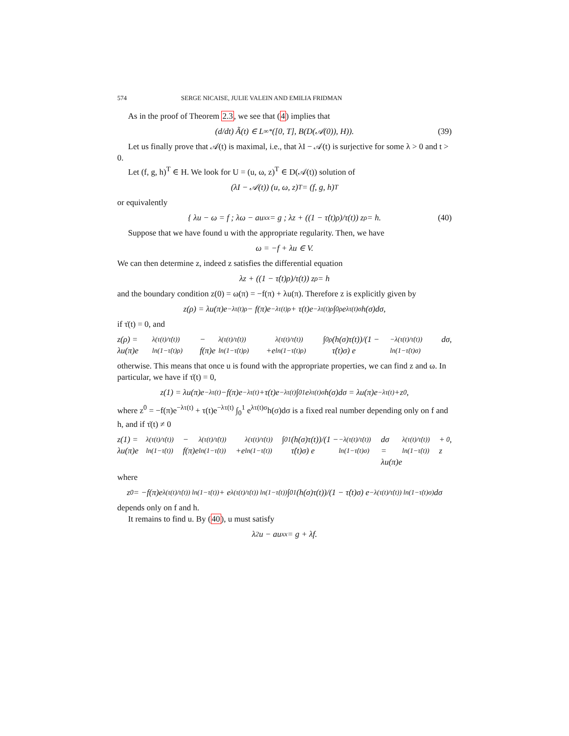574 SERGE NICAISE, JULIE VALEIN AND EMILIA FRIDMAN
As in the proof of Theorem 2.3, we see that (4) implies that
(d/dt) Ã(t) ∈ L<sup>∞</sup><sub>*</sub>([0, T], B(D(𝒜(0)), H)). (39)
Let us finally prove that 𝒜(t) is maximal, i.e., that λI − 𝒜(t) is surjective for some λ > 0 and t > 0.
Let (f, g, h)<sup>T</sup> ∈ H. We look for U = (u, ω, z)<sup>T</sup> ∈ D(𝒜(t)) solution of
(λI − 𝒜(t)) (u, ω, z)<sup>T</sup> = (f, g, h)<sup>T</sup>
or equivalently
{ λu − ω = f ; λω − au<sub>xx</sub> = g ; λz + ((1 − τ̇(t)ρ)/τ(t)) z<sub>ρ</sub> = h. (40)
Suppose that we have found u with the appropriate regularity. Then, we have
ω = −f + λu ∈ V.
We can then determine z, indeed z satisfies the differential equation
λz + ((1 − τ̇(t)ρ)/τ(t)) z<sub>ρ</sub> = h
and the boundary condition z(0) = ω(π) = −f(π) + λu(π). Therefore z is explicitly given by
z(ρ) = λu(π)e<sup>−λτ(t)ρ</sup> − f(π)e<sup>−λτ(t)ρ</sup> + τ(t)e<sup>−λτ(t)ρ</sup> ∫<sub>0</sub><sup>ρ</sup> e<sup>λτ(t)σ</sup>h(σ)dσ,
if τ̇(t) = 0, and
z(ρ) = λu(π)e<sup>λ(τ(t)/τ̇(t)) ln(1−τ̇(t)ρ)</sup> − f(π)e<sup>λ(τ(t)/τ̇(t)) ln(1−τ̇(t)ρ)</sup>
+e<sup>λ(τ(t)/τ̇(t)) ln(1−τ̇(t)ρ)</sup> ∫<sub>0</sub><sup>ρ</sup> (h(σ)τ(t))/(1 − τ̇(t)σ) e<sup>−λ(τ(t)/τ̇(t)) ln(1−τ̇(t)σ)</sup>dσ,
otherwise. This means that once u is found with the appropriate properties, we can find z and ω. In particular, we have if τ̇(t) = 0,
z(1) = λu(π)e<sup>−λτ(t)</sup>−f(π)e<sup>−λτ(t)</sup>+τ(t)e<sup>−λτ(t)</sup> ∫<sub>0</sub><sup>1</sup> e<sup>λτ(t)σ</sup>h(σ)dσ = λu(π)e<sup>−λτ(t)</sup>+z<sup>0</sup>,
where z<sup>0</sup> = −f(π)e<sup>−λτ(t)</sup> + τ(t)e<sup>−λτ(t)</sup> ∫<sub>0</sub><sup>1</sup> e<sup>λτ(t)σ</sup>h(σ)dσ is a fixed real number depending only on f and h, and if τ̇(t) ≠ 0
z(1) = λu(π)e<sup>λ(τ(t)/τ̇(t)) ln(1−τ̇(t))</sup> − f(π)e<sup>λ(τ(t)/τ̇(t)) ln(1−τ̇(t))</sup>
+e<sup>λ(τ(t)/τ̇(t)) ln(1−τ̇(t))</sup> ∫<sub>0</sub><sup>1</sup> (h(σ)τ(t))/(1 − τ̇(t)σ) e<sup>−λ(τ(t)/τ̇(t)) ln(1−τ̇(t)σ)</sup>dσ
= λu(π)e<sup>λ(τ(t)/τ̇(t)) ln(1−τ̇(t))</sup> + z<sup>0</sup>,
where
z<sup>0</sup> = −f(π)e<sup>λ(τ(t)/τ̇(t)) ln(1−τ̇(t))</sup> + e<sup>λ(τ(t)/τ̇(t)) ln(1−τ̇(t))</sup> ∫<sub>0</sub><sup>1</sup> (h(σ)τ(t))/(1 − τ̇(t)σ) e<sup>−λ(τ(t)/τ̇(t)) ln(1−τ̇(t)σ)</sup>dσ
depends only on f and h.
It remains to find u. By (40), u must satisfy
λ<sup>2</sup>u − au<sub>xx</sub> = g + λf.